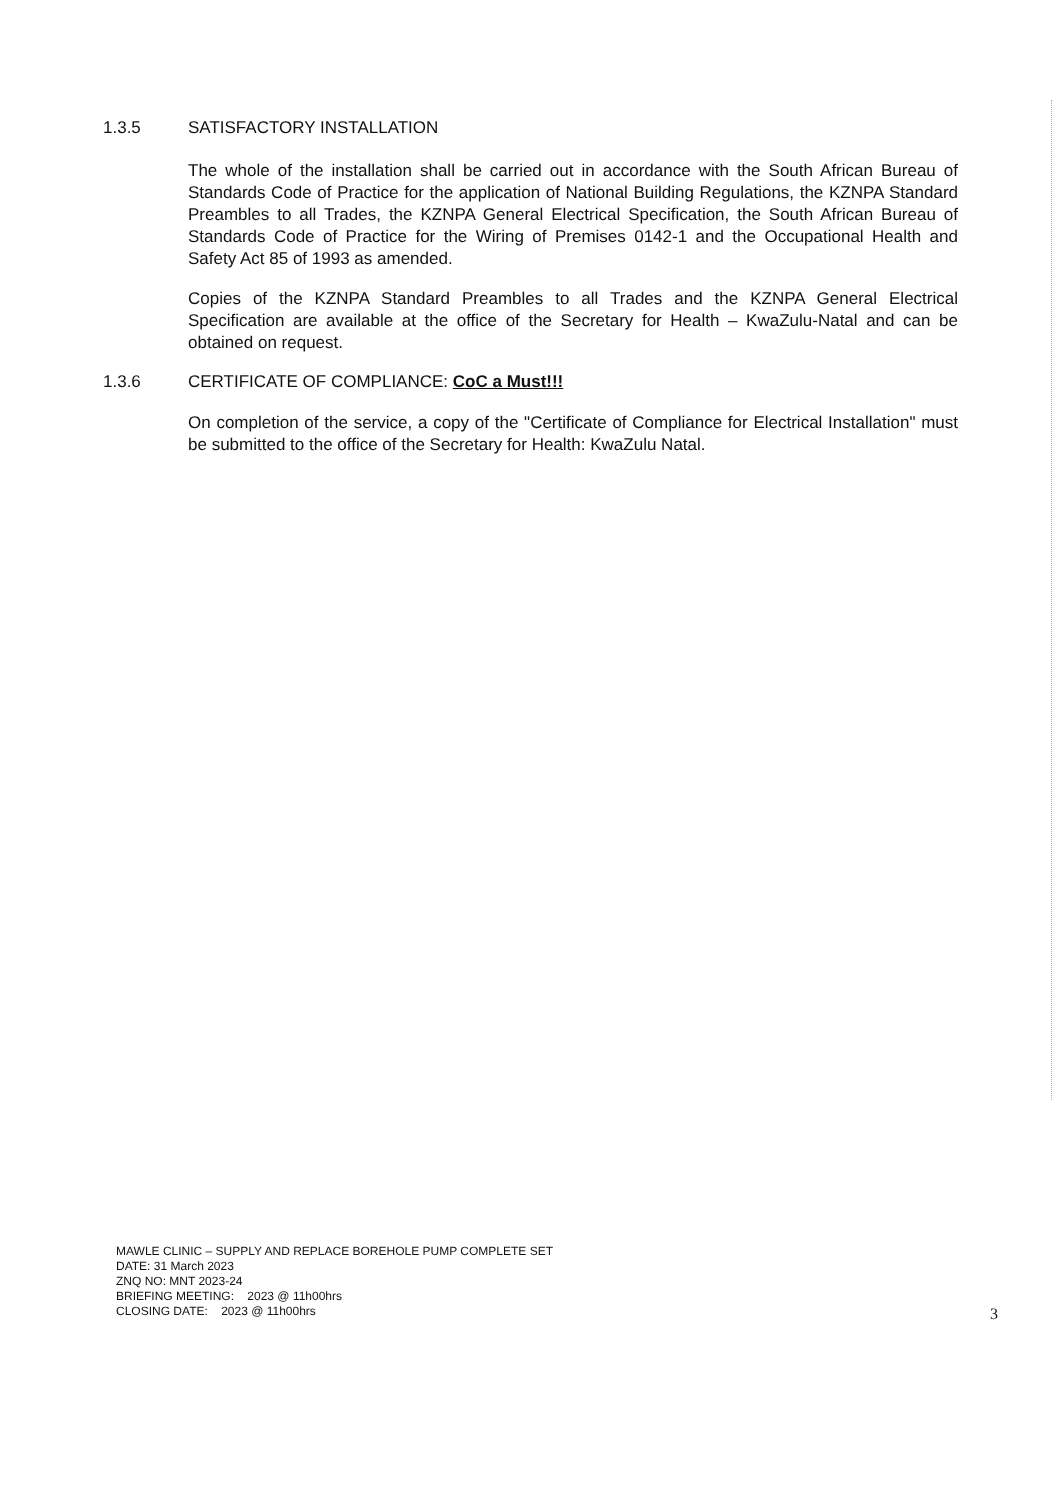1.3.5 SATISFACTORY INSTALLATION
The whole of the installation shall be carried out in accordance with the South African Bureau of Standards Code of Practice for the application of National Building Regulations, the KZNPA Standard Preambles to all Trades, the KZNPA General Electrical Specification, the South African Bureau of Standards Code of Practice for the Wiring of Premises 0142-1 and the Occupational Health and Safety Act 85 of 1993 as amended.
Copies of the KZNPA Standard Preambles to all Trades and the KZNPA General Electrical Specification are available at the office of the Secretary for Health – KwaZulu-Natal and can be obtained on request.
1.3.6 CERTIFICATE OF COMPLIANCE: CoC a Must!!!
On completion of the service, a copy of the "Certificate of Compliance for Electrical Installation" must be submitted to the office of the Secretary for Health: KwaZulu Natal.
MAWLE CLINIC – SUPPLY AND REPLACE BOREHOLE PUMP COMPLETE SET
DATE: 31 March 2023
ZNQ NO: MNT 2023-24
BRIEFING MEETING: 2023 @ 11h00hrs
CLOSING DATE: 2023 @ 11h00hrs
3